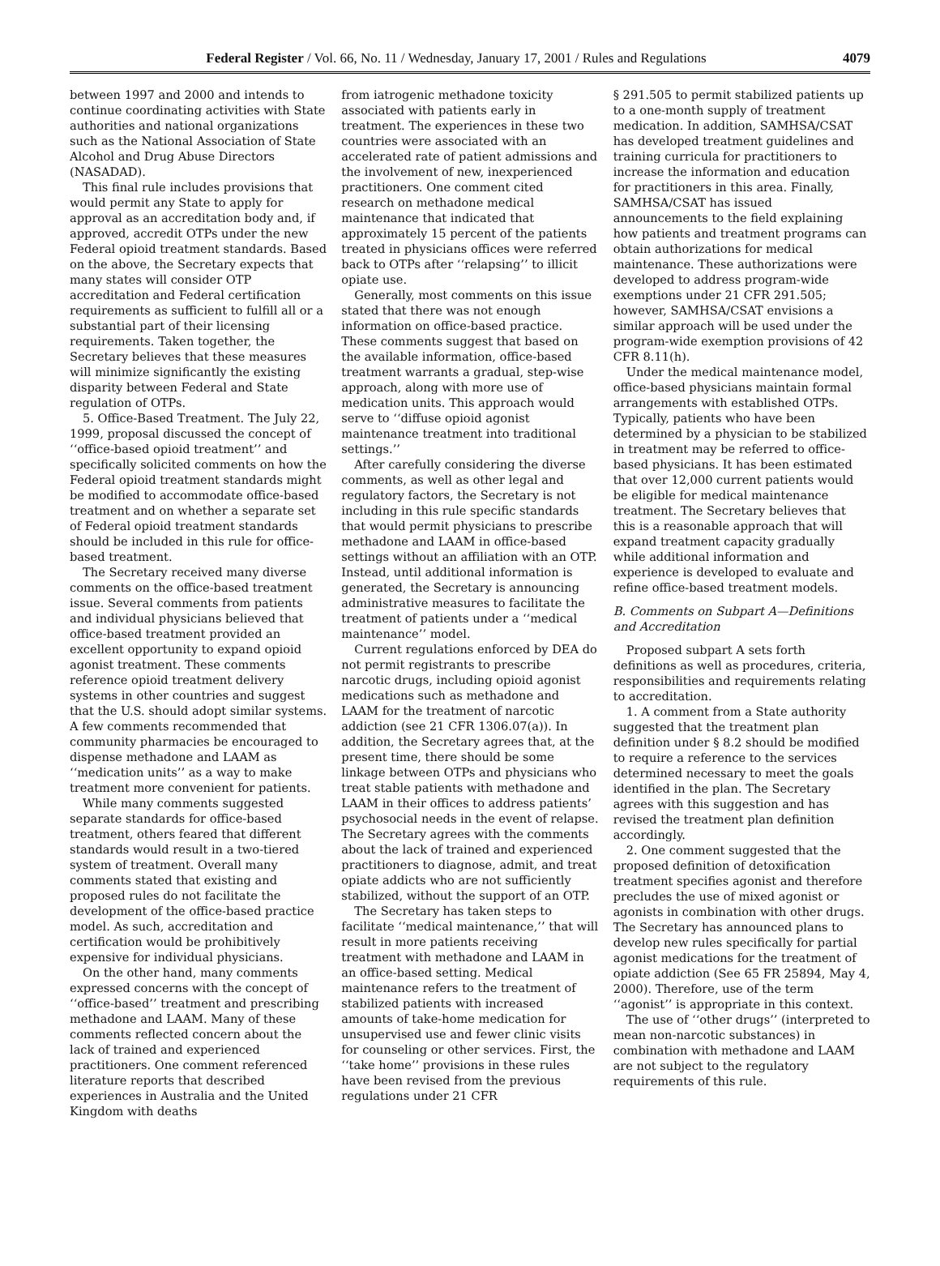Federal Register / Vol. 66, No. 11 / Wednesday, January 17, 2001 / Rules and Regulations 4079
between 1997 and 2000 and intends to continue coordinating activities with State authorities and national organizations such as the National Association of State Alcohol and Drug Abuse Directors (NASADAD).
This final rule includes provisions that would permit any State to apply for approval as an accreditation body and, if approved, accredit OTPs under the new Federal opioid treatment standards. Based on the above, the Secretary expects that many states will consider OTP accreditation and Federal certification requirements as sufficient to fulfill all or a substantial part of their licensing requirements. Taken together, the Secretary believes that these measures will minimize significantly the existing disparity between Federal and State regulation of OTPs.
5. Office-Based Treatment. The July 22, 1999, proposal discussed the concept of ‘‘office-based opioid treatment’’ and specifically solicited comments on how the Federal opioid treatment standards might be modified to accommodate office-based treatment and on whether a separate set of Federal opioid treatment standards should be included in this rule for office-based treatment.
The Secretary received many diverse comments on the office-based treatment issue. Several comments from patients and individual physicians believed that office-based treatment provided an excellent opportunity to expand opioid agonist treatment. These comments reference opioid treatment delivery systems in other countries and suggest that the U.S. should adopt similar systems. A few comments recommended that community pharmacies be encouraged to dispense methadone and LAAM as ‘‘medication units’’ as a way to make treatment more convenient for patients.
While many comments suggested separate standards for office-based treatment, others feared that different standards would result in a two-tiered system of treatment. Overall many comments stated that existing and proposed rules do not facilitate the development of the office-based practice model. As such, accreditation and certification would be prohibitively expensive for individual physicians.
On the other hand, many comments expressed concerns with the concept of ‘‘office-based’’ treatment and prescribing methadone and LAAM. Many of these comments reflected concern about the lack of trained and experienced practitioners. One comment referenced literature reports that described experiences in Australia and the United Kingdom with deaths
from iatrogenic methadone toxicity associated with patients early in treatment. The experiences in these two countries were associated with an accelerated rate of patient admissions and the involvement of new, inexperienced practitioners. One comment cited research on methadone medical maintenance that indicated that approximately 15 percent of the patients treated in physicians offices were referred back to OTPs after ‘‘relapsing’’ to illicit opiate use.
Generally, most comments on this issue stated that there was not enough information on office-based practice. These comments suggest that based on the available information, office-based treatment warrants a gradual, step-wise approach, along with more use of medication units. This approach would serve to ‘‘diffuse opioid agonist maintenance treatment into traditional settings.’’
After carefully considering the diverse comments, as well as other legal and regulatory factors, the Secretary is not including in this rule specific standards that would permit physicians to prescribe methadone and LAAM in office-based settings without an affiliation with an OTP. Instead, until additional information is generated, the Secretary is announcing administrative measures to facilitate the treatment of patients under a ‘‘medical maintenance’’ model.
Current regulations enforced by DEA do not permit registrants to prescribe narcotic drugs, including opioid agonist medications such as methadone and LAAM for the treatment of narcotic addiction (see 21 CFR 1306.07(a)). In addition, the Secretary agrees that, at the present time, there should be some linkage between OTPs and physicians who treat stable patients with methadone and LAAM in their offices to address patients’ psychosocial needs in the event of relapse. The Secretary agrees with the comments about the lack of trained and experienced practitioners to diagnose, admit, and treat opiate addicts who are not sufficiently stabilized, without the support of an OTP.
The Secretary has taken steps to facilitate ‘‘medical maintenance,’’ that will result in more patients receiving treatment with methadone and LAAM in an office-based setting. Medical maintenance refers to the treatment of stabilized patients with increased amounts of take-home medication for unsupervised use and fewer clinic visits for counseling or other services. First, the ‘‘take home’’ provisions in these rules have been revised from the previous regulations under 21 CFR
§ 291.505 to permit stabilized patients up to a one-month supply of treatment medication. In addition, SAMHSA/CSAT has developed treatment guidelines and training curricula for practitioners to increase the information and education for practitioners in this area. Finally, SAMHSA/CSAT has issued announcements to the field explaining how patients and treatment programs can obtain authorizations for medical maintenance. These authorizations were developed to address program-wide exemptions under 21 CFR 291.505; however, SAMHSA/CSAT envisions a similar approach will be used under the program-wide exemption provisions of 42 CFR 8.11(h).
Under the medical maintenance model, office-based physicians maintain formal arrangements with established OTPs. Typically, patients who have been determined by a physician to be stabilized in treatment may be referred to office-based physicians. It has been estimated that over 12,000 current patients would be eligible for medical maintenance treatment. The Secretary believes that this is a reasonable approach that will expand treatment capacity gradually while additional information and experience is developed to evaluate and refine office-based treatment models.
B. Comments on Subpart A—Definitions and Accreditation
Proposed subpart A sets forth definitions as well as procedures, criteria, responsibilities and requirements relating to accreditation.
1. A comment from a State authority suggested that the treatment plan definition under § 8.2 should be modified to require a reference to the services determined necessary to meet the goals identified in the plan. The Secretary agrees with this suggestion and has revised the treatment plan definition accordingly.
2. One comment suggested that the proposed definition of detoxification treatment specifies agonist and therefore precludes the use of mixed agonist or agonists in combination with other drugs. The Secretary has announced plans to develop new rules specifically for partial agonist medications for the treatment of opiate addiction (See 65 FR 25894, May 4, 2000). Therefore, use of the term ‘‘agonist’’ is appropriate in this context.
The use of ‘‘other drugs’’ (interpreted to mean non-narcotic substances) in combination with methadone and LAAM are not subject to the regulatory requirements of this rule.